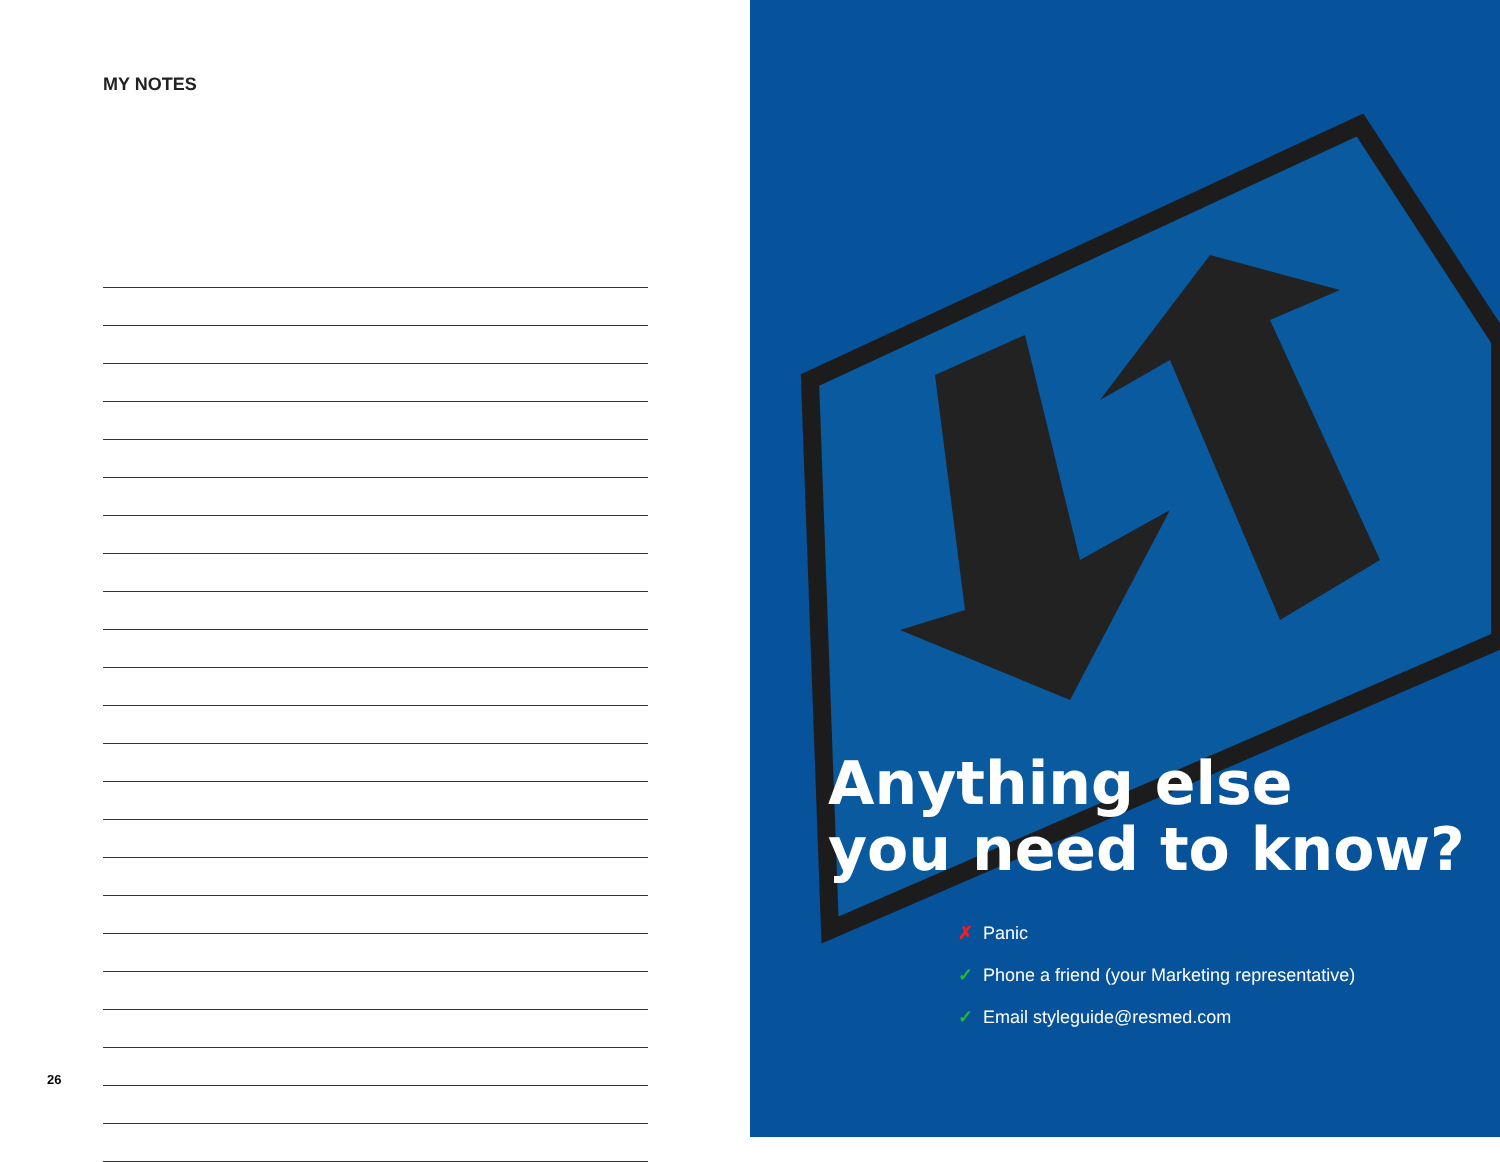MY NOTES
26
Anything else
you need to know?
✗ Panic
✓ Phone a friend (your Marketing representative)
✓ Email styleguide@resmed.com